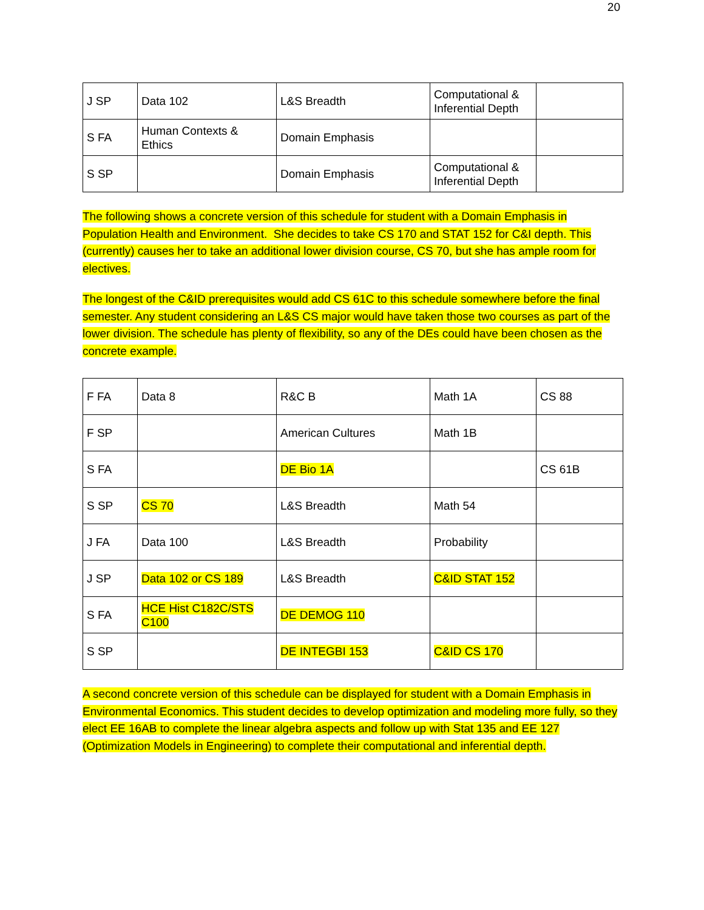20
| J SP | Data 102 | L&S Breadth | Computational & Inferential Depth | |
| S FA | Human Contexts & Ethics | Domain Emphasis | | |
| S SP | | Domain Emphasis | Computational & Inferential Depth | |
The following shows a concrete version of this schedule for student with a Domain Emphasis in Population Health and Environment. She decides to take CS 170 and STAT 152 for C&I depth. This (currently) causes her to take an additional lower division course, CS 70, but she has ample room for electives.
The longest of the C&ID prerequisites would add CS 61C to this schedule somewhere before the final semester. Any student considering an L&S CS major would have taken those two courses as part of the lower division. The schedule has plenty of flexibility, so any of the DEs could have been chosen as the concrete example.
| F FA | Data 8 | R&C B | Math 1A | CS 88 |
| F SP | | American Cultures | Math 1B | |
| S FA | | DE Bio 1A | | CS 61B |
| S SP | CS 70 | L&S Breadth | Math 54 | |
| J FA | Data 100 | L&S Breadth | Probability | |
| J SP | Data 102 or CS 189 | L&S Breadth | C&ID STAT 152 | |
| S FA | HCE Hist C182C/STS C100 | DE DEMOG 110 | | |
| S SP | | DE INTEGBI 153 | C&ID CS 170 | |
A second concrete version of this schedule can be displayed for student with a Domain Emphasis in Environmental Economics. This student decides to develop optimization and modeling more fully, so they elect EE 16AB to complete the linear algebra aspects and follow up with Stat 135 and EE 127 (Optimization Models in Engineering) to complete their computational and inferential depth.